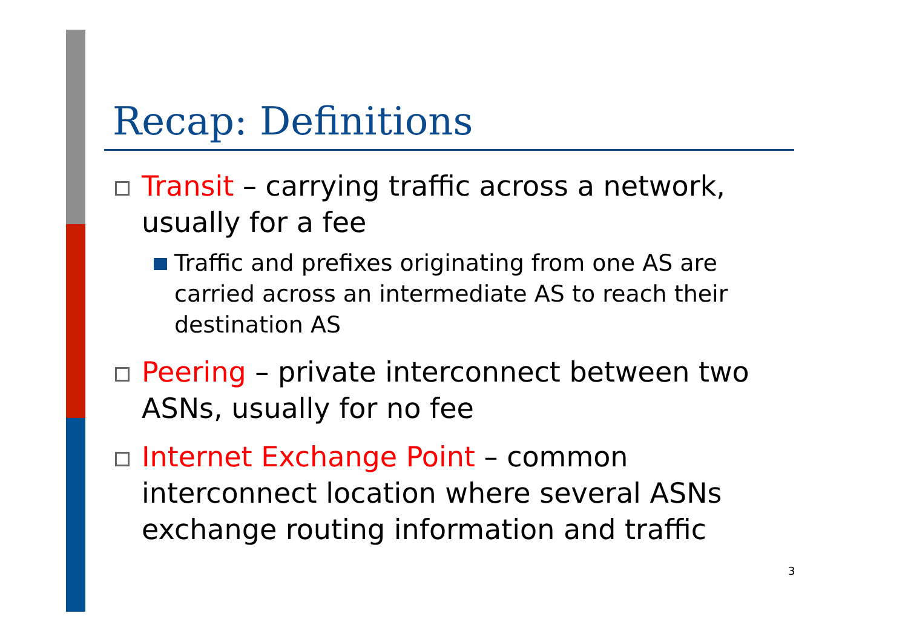Recap: Definitions
Transit – carrying traffic across a network, usually for a fee
Traffic and prefixes originating from one AS are carried across an intermediate AS to reach their destination AS
Peering – private interconnect between two ASNs, usually for no fee
Internet Exchange Point – common interconnect location where several ASNs exchange routing information and traffic
3